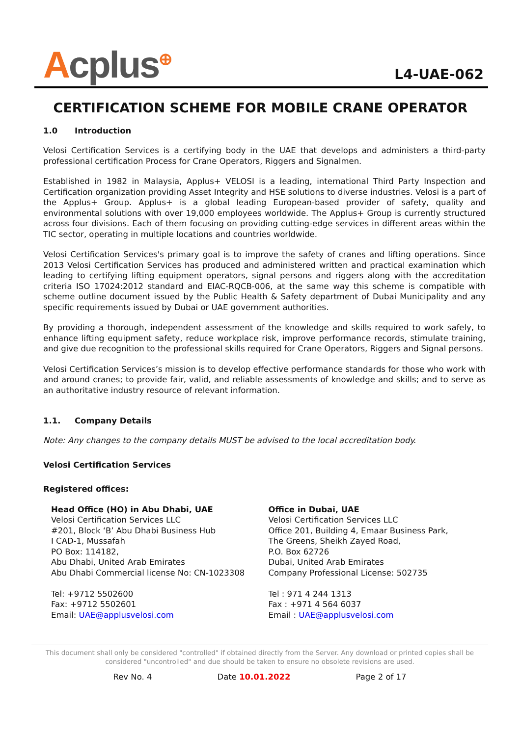Acplus<sup>⊕</sup>
L4-UAE-062
CERTIFICATION SCHEME FOR MOBILE CRANE OPERATOR
1.0 Introduction
Velosi Certification Services is a certifying body in the UAE that develops and administers a third-party professional certification Process for Crane Operators, Riggers and Signalmen.
Established in 1982 in Malaysia, Applus+ VELOSI is a leading, international Third Party Inspection and Certification organization providing Asset Integrity and HSE solutions to diverse industries. Velosi is a part of the Applus+ Group. Applus+ is a global leading European-based provider of safety, quality and environmental solutions with over 19,000 employees worldwide. The Applus+ Group is currently structured across four divisions. Each of them focusing on providing cutting-edge services in different areas within the TIC sector, operating in multiple locations and countries worldwide.
Velosi Certification Services's primary goal is to improve the safety of cranes and lifting operations. Since 2013 Velosi Certification Services has produced and administered written and practical examination which leading to certifying lifting equipment operators, signal persons and riggers along with the accreditation criteria ISO 17024:2012 standard and EIAC-RQCB-006, at the same way this scheme is compatible with scheme outline document issued by the Public Health & Safety department of Dubai Municipality and any specific requirements issued by Dubai or UAE government authorities.
By providing a thorough, independent assessment of the knowledge and skills required to work safely, to enhance lifting equipment safety, reduce workplace risk, improve performance records, stimulate training, and give due recognition to the professional skills required for Crane Operators, Riggers and Signal persons.
Velosi Certification Services’s mission is to develop effective performance standards for those who work with and around cranes; to provide fair, valid, and reliable assessments of knowledge and skills; and to serve as an authoritative industry resource of relevant information.
1.1. Company Details
Note: Any changes to the company details MUST be advised to the local accreditation body.
Velosi Certification Services
Registered offices:
Head Office (HO) in Abu Dhabi, UAE
Velosi Certification Services LLC
#201, Block ‘B’ Abu Dhabi Business Hub
I CAD-1, Mussafah
PO Box: 114182,
Abu Dhabi, United Arab Emirates
Abu Dhabi Commercial license No: CN-1023308
Tel: +9712 5502600
Fax: +9712 5502601
Email: UAE@applusvelosi.com
Office in Dubai, UAE
Velosi Certification Services LLC
Office 201, Building 4, Emaar Business Park,
The Greens, Sheikh Zayed Road,
P.O. Box 62726
Dubai, United Arab Emirates
Company Professional License: 502735
Tel : 971 4 244 1313
Fax : +971 4 564 6037
Email : UAE@applusvelosi.com
This document shall only be considered "controlled" if obtained directly from the Server. Any download or printed copies shall be considered "uncontrolled" and due should be taken to ensure no obsolete revisions are used.
Rev No. 4 Date 10.01.2022 Page 2 of 17